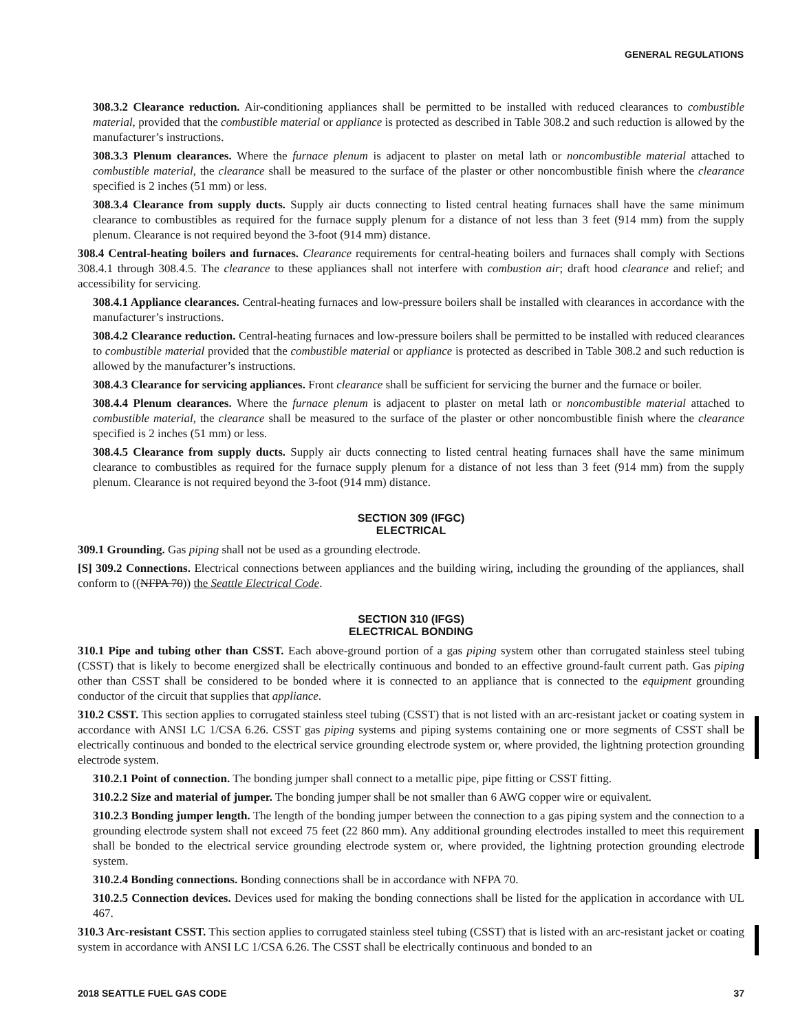GENERAL REGULATIONS
308.3.2 Clearance reduction. Air-conditioning appliances shall be permitted to be installed with reduced clearances to combustible material, provided that the combustible material or appliance is protected as described in Table 308.2 and such reduction is allowed by the manufacturer’s instructions.
308.3.3 Plenum clearances. Where the furnace plenum is adjacent to plaster on metal lath or noncombustible material attached to combustible material, the clearance shall be measured to the surface of the plaster or other noncombustible finish where the clearance specified is 2 inches (51 mm) or less.
308.3.4 Clearance from supply ducts. Supply air ducts connecting to listed central heating furnaces shall have the same minimum clearance to combustibles as required for the furnace supply plenum for a distance of not less than 3 feet (914 mm) from the supply plenum. Clearance is not required beyond the 3-foot (914 mm) distance.
308.4 Central-heating boilers and furnaces. Clearance requirements for central-heating boilers and furnaces shall comply with Sections 308.4.1 through 308.4.5. The clearance to these appliances shall not interfere with combustion air; draft hood clearance and relief; and accessibility for servicing.
308.4.1 Appliance clearances. Central-heating furnaces and low-pressure boilers shall be installed with clearances in accordance with the manufacturer’s instructions.
308.4.2 Clearance reduction. Central-heating furnaces and low-pressure boilers shall be permitted to be installed with reduced clearances to combustible material provided that the combustible material or appliance is protected as described in Table 308.2 and such reduction is allowed by the manufacturer’s instructions.
308.4.3 Clearance for servicing appliances. Front clearance shall be sufficient for servicing the burner and the furnace or boiler.
308.4.4 Plenum clearances. Where the furnace plenum is adjacent to plaster on metal lath or noncombustible material attached to combustible material, the clearance shall be measured to the surface of the plaster or other noncombustible finish where the clearance specified is 2 inches (51 mm) or less.
308.4.5 Clearance from supply ducts. Supply air ducts connecting to listed central heating furnaces shall have the same minimum clearance to combustibles as required for the furnace supply plenum for a distance of not less than 3 feet (914 mm) from the supply plenum. Clearance is not required beyond the 3-foot (914 mm) distance.
SECTION 309 (IFGC)
ELECTRICAL
309.1 Grounding. Gas piping shall not be used as a grounding electrode.
[S] 309.2 Connections. Electrical connections between appliances and the building wiring, including the grounding of the appliances, shall conform to ((NFPA 70)) the Seattle Electrical Code.
SECTION 310 (IFGS)
ELECTRICAL BONDING
310.1 Pipe and tubing other than CSST. Each above-ground portion of a gas piping system other than corrugated stainless steel tubing (CSST) that is likely to become energized shall be electrically continuous and bonded to an effective ground-fault current path. Gas piping other than CSST shall be considered to be bonded where it is connected to an appliance that is connected to the equipment grounding conductor of the circuit that supplies that appliance.
310.2 CSST. This section applies to corrugated stainless steel tubing (CSST) that is not listed with an arc-resistant jacket or coating system in accordance with ANSI LC 1/CSA 6.26. CSST gas piping systems and piping systems containing one or more segments of CSST shall be electrically continuous and bonded to the electrical service grounding electrode system or, where provided, the lightning protection grounding electrode system.
310.2.1 Point of connection. The bonding jumper shall connect to a metallic pipe, pipe fitting or CSST fitting.
310.2.2 Size and material of jumper. The bonding jumper shall be not smaller than 6 AWG copper wire or equivalent.
310.2.3 Bonding jumper length. The length of the bonding jumper between the connection to a gas piping system and the connection to a grounding electrode system shall not exceed 75 feet (22 860 mm). Any additional grounding electrodes installed to meet this requirement shall be bonded to the electrical service grounding electrode system or, where provided, the lightning protection grounding electrode system.
310.2.4 Bonding connections. Bonding connections shall be in accordance with NFPA 70.
310.2.5 Connection devices. Devices used for making the bonding connections shall be listed for the application in accordance with UL 467.
310.3 Arc-resistant CSST. This section applies to corrugated stainless steel tubing (CSST) that is listed with an arc-resistant jacket or coating system in accordance with ANSI LC 1/CSA 6.26. The CSST shall be electrically continuous and bonded to an
2018 SEATTLE FUEL GAS CODE 37